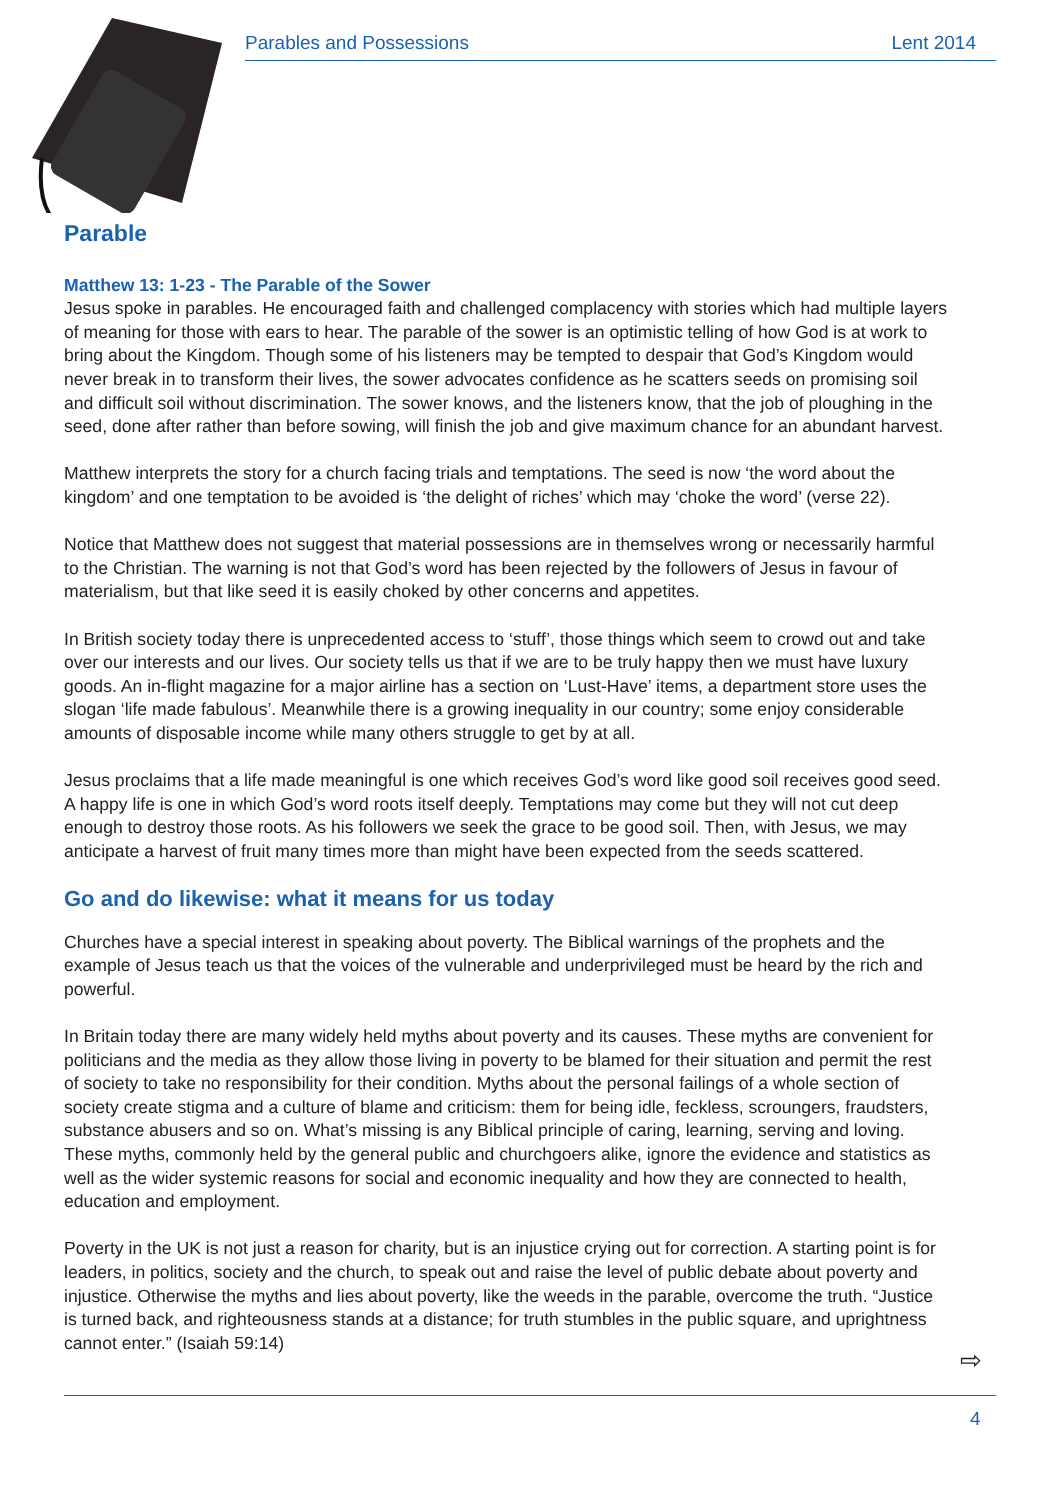Parables and Possessions Lent 2014
Parable
Matthew 13: 1-23 - The Parable of the Sower
Jesus spoke in parables. He encouraged faith and challenged complacency with stories which had multiple layers of meaning for those with ears to hear. The parable of the sower is an optimistic telling of how God is at work to bring about the Kingdom. Though some of his listeners may be tempted to despair that God’s Kingdom would never break in to transform their lives, the sower advocates confidence as he scatters seeds on promising soil and difficult soil without discrimination. The sower knows, and the listeners know, that the job of ploughing in the seed, done after rather than before sowing, will finish the job and give maximum chance for an abundant harvest.
Matthew interprets the story for a church facing trials and temptations. The seed is now ‘the word about the kingdom’ and one temptation to be avoided is ‘the delight of riches’ which may ‘choke the word’ (verse 22).
Notice that Matthew does not suggest that material possessions are in themselves wrong or necessarily harmful to the Christian. The warning is not that God’s word has been rejected by the followers of Jesus in favour of materialism, but that like seed it is easily choked by other concerns and appetites.
In British society today there is unprecedented access to ‘stuff’, those things which seem to crowd out and take over our interests and our lives. Our society tells us that if we are to be truly happy then we must have luxury goods. An in-flight magazine for a major airline has a section on ‘Lust-Have’ items, a department store uses the slogan ‘life made fabulous’. Meanwhile there is a growing inequality in our country; some enjoy considerable amounts of disposable income while many others struggle to get by at all.
Jesus proclaims that a life made meaningful is one which receives God’s word like good soil receives good seed. A happy life is one in which God’s word roots itself deeply. Temptations may come but they will not cut deep enough to destroy those roots. As his followers we seek the grace to be good soil. Then, with Jesus, we may anticipate a harvest of fruit many times more than might have been expected from the seeds scattered.
Go and do likewise: what it means for us today
Churches have a special interest in speaking about poverty. The Biblical warnings of the prophets and the example of Jesus teach us that the voices of the vulnerable and underprivileged must be heard by the rich and powerful.
In Britain today there are many widely held myths about poverty and its causes. These myths are convenient for politicians and the media as they allow those living in poverty to be blamed for their situation and permit the rest of society to take no responsibility for their condition. Myths about the personal failings of a whole section of society create stigma and a culture of blame and criticism: them for being idle, feckless, scroungers, fraudsters, substance abusers and so on. What’s missing is any Biblical principle of caring, learning, serving and loving. These myths, commonly held by the general public and churchgoers alike, ignore the evidence and statistics as well as the wider systemic reasons for social and economic inequality and how they are connected to health, education and employment.
Poverty in the UK is not just a reason for charity, but is an injustice crying out for correction. A starting point is for leaders, in politics, society and the church, to speak out and raise the level of public debate about poverty and injustice. Otherwise the myths and lies about poverty, like the weeds in the parable, overcome the truth. “Justice is turned back, and righteousness stands at a distance; for truth stumbles in the public square, and uprightness cannot enter.” (Isaiah 59:14)
⇨
4